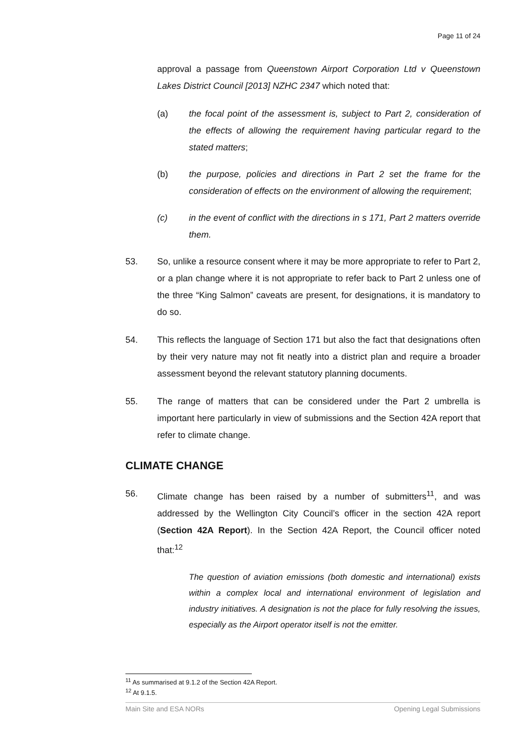Page 11 of 24
approval a passage from Queenstown Airport Corporation Ltd v Queenstown Lakes District Council [2013] NZHC 2347 which noted that:
(a) the focal point of the assessment is, subject to Part 2, consideration of the effects of allowing the requirement having particular regard to the stated matters;
(b) the purpose, policies and directions in Part 2 set the frame for the consideration of effects on the environment of allowing the requirement;
(c) in the event of conflict with the directions in s 171, Part 2 matters override them.
53. So, unlike a resource consent where it may be more appropriate to refer to Part 2, or a plan change where it is not appropriate to refer back to Part 2 unless one of the three “King Salmon” caveats are present, for designations, it is mandatory to do so.
54. This reflects the language of Section 171 but also the fact that designations often by their very nature may not fit neatly into a district plan and require a broader assessment beyond the relevant statutory planning documents.
55. The range of matters that can be considered under the Part 2 umbrella is important here particularly in view of submissions and the Section 42A report that refer to climate change.
CLIMATE CHANGE
56. Climate change has been raised by a number of submitters<sup>11</sup>, and was addressed by the Wellington City Council’s officer in the section 42A report (Section 42A Report). In the Section 42A Report, the Council officer noted that:<sup>12</sup>
The question of aviation emissions (both domestic and international) exists within a complex local and international environment of legislation and industry initiatives. A designation is not the place for fully resolving the issues, especially as the Airport operator itself is not the emitter.
<sup>11</sup> As summarised at 9.1.2 of the Section 42A Report.
<sup>12</sup> At 9.1.5.
Main Site and ESA NORs Opening Legal Submissions